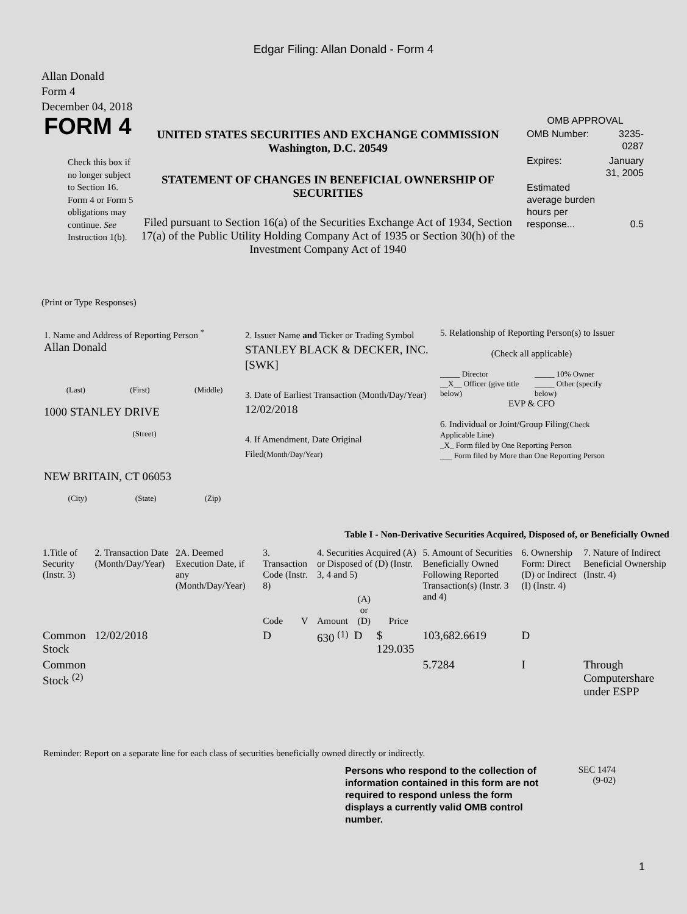Edgar Filing: Allan Donald - Form 4
Allan Donald
Form 4
December 04, 2018
FORM 4
Check this box if no longer subject to Section 16. Form 4 or Form 5 obligations may continue. See Instruction 1(b).
UNITED STATES SECURITIES AND EXCHANGE COMMISSION
Washington, D.C. 20549
STATEMENT OF CHANGES IN BENEFICIAL OWNERSHIP OF SECURITIES
Filed pursuant to Section 16(a) of the Securities Exchange Act of 1934, Section 17(a) of the Public Utility Holding Company Act of 1935 or Section 30(h) of the Investment Company Act of 1940
OMB APPROVAL
| OMB Number: | 3235-0287 |
| Expires: | January 31, 2005 |
| Estimated average burden hours per response... | 0.5 |
(Print or Type Responses)
1. Name and Address of Reporting Person <sup>*</sup>
Allan Donald
(Last) (First) (Middle)
1000 STANLEY DRIVE
(Street)
NEW BRITAIN, CT 06053
(City) (State) (Zip)
2. Issuer Name and Ticker or Trading Symbol
STANLEY BLACK & DECKER, INC. [SWK]
3. Date of Earliest Transaction (Month/Day/Year)
12/02/2018
4. If Amendment, Date Original Filed(Month/Day/Year)
5. Relationship of Reporting Person(s) to Issuer
(Check all applicable)
_____ Director
__X__ Officer (give title below)
_____ 10% Owner
_____ Other (specify below)
EVP & CFO
6. Individual or Joint/Group Filing(Check Applicable Line)
_X_ Form filed by One Reporting Person
___ Form filed by More than One Reporting Person
Table I - Non-Derivative Securities Acquired, Disposed of, or Beneficially Owned
| 1.Title of Security (Instr. 3) | 2. Transaction Date (Month/Day/Year) | 2A. Deemed Execution Date, if any (Month/Day/Year) | 3. Transaction Code (Instr. 8) | | 4. Securities Acquired (A) or Disposed of (D) (Instr. 3, 4 and 5) | | | 5. Amount of Securities Beneficially Owned Following Reported Transaction(s) (Instr. 3 and 4) | 6. Ownership Form: Direct (D) or Indirect (I) (Instr. 4) | 7. Nature of Indirect Beneficial Ownership (Instr. 4) |
| --- | --- | --- | --- | --- | --- | --- | --- | --- | --- | --- |
| | | | Code | V | Amount | (A) or (D) | Price | | | |
| Common Stock | 12/02/2018 | | D | | 630 <sup>(1)</sup> | D | $ 129.035 | 103,682.6619 | D | |
| Common Stock <sup>(2)</sup> | | | | | | | | 5.7284 | I | Through Computershare under ESPP |
Reminder: Report on a separate line for each class of securities beneficially owned directly or indirectly.
Persons who respond to the collection of information contained in this form are not required to respond unless the form displays a currently valid OMB control number.
SEC 1474 (9-02)
1